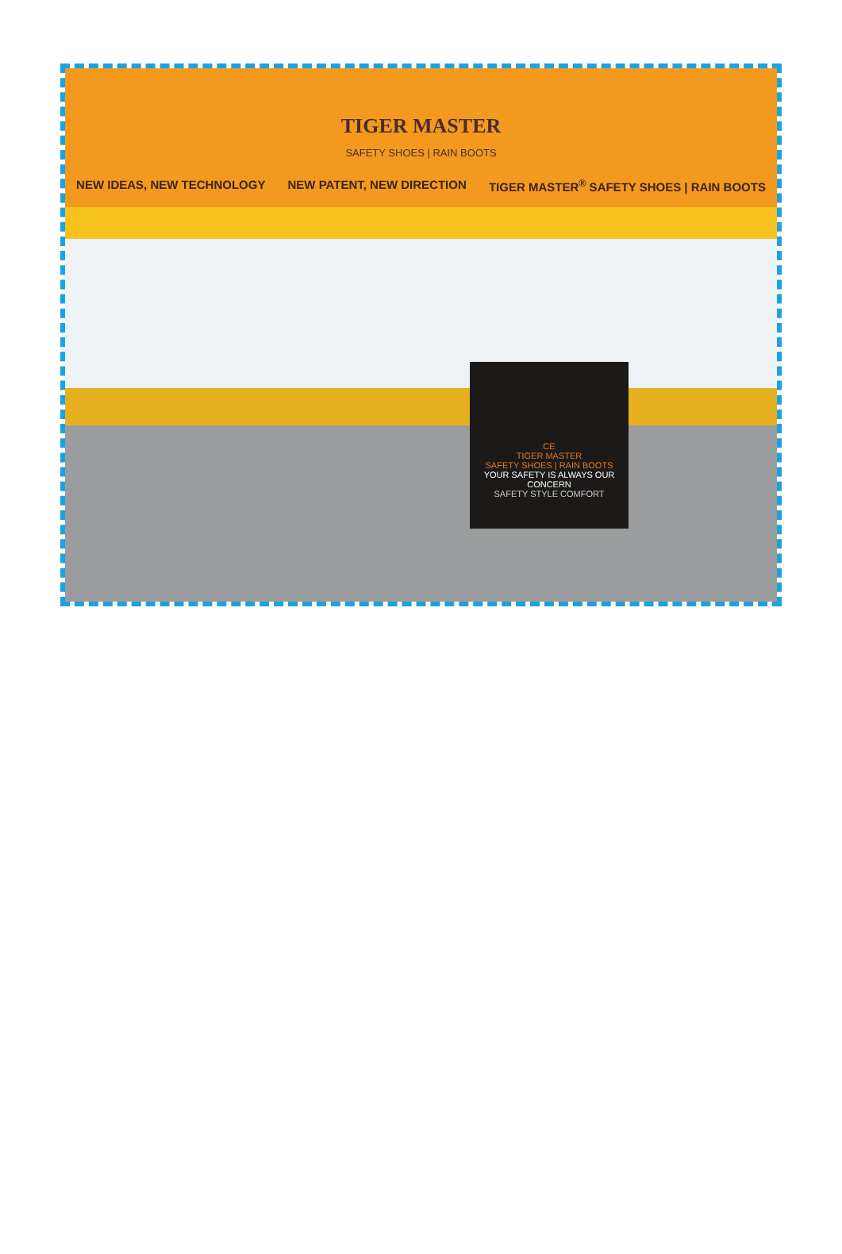TIGER MASTER
SAFETY SHOES | RAIN BOOTS
NEW IDEAS, NEW TECHNOLOGY NEW PATENT, NEW DIRECTION TIGER MASTER<sup>®</sup> SAFETY SHOES | RAIN BOOTS
CE
TIGER MASTER
SAFETY SHOES | RAIN BOOTS
YOUR SAFETY IS ALWAYS OUR CONCERN
SAFETY STYLE COMFORT